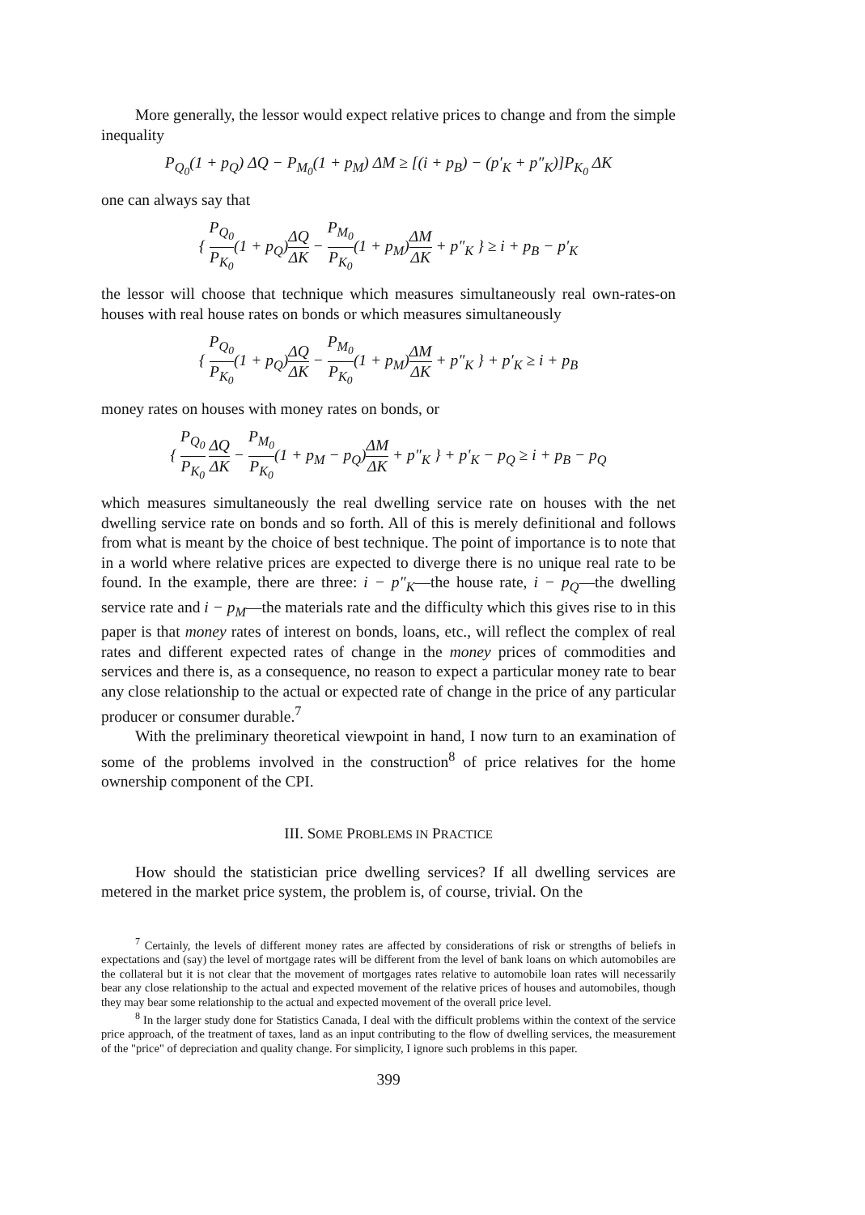More generally, the lessor would expect relative prices to change and from the simple inequality
P<sub>Q<sub>0</sub></sub>(1 + p<sub>Q</sub>) ΔQ − P<sub>M<sub>0</sub></sub>(1 + p<sub>M</sub>) ΔM ≥ [(i + p<sub>B</sub>) − (p′<sub>K</sub> + p″<sub>K</sub>)]P<sub>K<sub>0</sub></sub> ΔK
one can always say that
{ P<sub>Q<sub>0</sub></sub> P<sub>K<sub>0</sub></sub>(1 + p<sub>Q</sub>)ΔQ ΔK − P<sub>M<sub>0</sub></sub> P<sub>K<sub>0</sub></sub>(1 + p<sub>M</sub>)ΔM ΔK + p″<sub>K</sub> } ≥ i + p<sub>B</sub> − p′<sub>K</sub>
the lessor will choose that technique which measures simultaneously real own-rates-on houses with real house rates on bonds or which measures simultaneously
{ P<sub>Q<sub>0</sub></sub> P<sub>K<sub>0</sub></sub>(1 + p<sub>Q</sub>)ΔQ ΔK − P<sub>M<sub>0</sub></sub> P<sub>K<sub>0</sub></sub>(1 + p<sub>M</sub>)ΔM ΔK + p″<sub>K</sub> } + p′<sub>K</sub> ≥ i + p<sub>B</sub>
money rates on houses with money rates on bonds, or
{ P<sub>Q<sub>0</sub></sub> P<sub>K<sub>0</sub></sub> ΔQ ΔK − P<sub>M<sub>0</sub></sub> P<sub>K<sub>0</sub></sub>(1 + p<sub>M</sub> − p<sub>Q</sub>)ΔM ΔK + p″<sub>K</sub> } + p′<sub>K</sub> − p<sub>Q</sub> ≥ i + p<sub>B</sub> − p<sub>Q</sub>
which measures simultaneously the real dwelling service rate on houses with the net dwelling service rate on bonds and so forth. All of this is merely definitional and follows from what is meant by the choice of best technique. The point of importance is to note that in a world where relative prices are expected to diverge there is no unique real rate to be found. In the example, there are three: i − p″<sub>K</sub>—the house rate, i − p<sub>Q</sub>—the dwelling service rate and i − p<sub>M</sub>—the materials rate and the difficulty which this gives rise to in this paper is that money rates of interest on bonds, loans, etc., will reflect the complex of real rates and different expected rates of change in the money prices of commodities and services and there is, as a consequence, no reason to expect a particular money rate to bear any close relationship to the actual or expected rate of change in the price of any particular producer or consumer durable.<sup>7</sup>
With the preliminary theoretical viewpoint in hand, I now turn to an examination of some of the problems involved in the construction<sup>8</sup> of price relatives for the home ownership component of the CPI.
III. SOME PROBLEMS IN PRACTICE
How should the statistician price dwelling services? If all dwelling services are metered in the market price system, the problem is, of course, trivial. On the
<sup>7</sup> Certainly, the levels of different money rates are affected by considerations of risk or strengths of beliefs in expectations and (say) the level of mortgage rates will be different from the level of bank loans on which automobiles are the collateral but it is not clear that the movement of mortgages rates relative to automobile loan rates will necessarily bear any close relationship to the actual and expected movement of the relative prices of houses and automobiles, though they may bear some relationship to the actual and expected movement of the overall price level.
<sup>8</sup> In the larger study done for Statistics Canada, I deal with the difficult problems within the context of the service price approach, of the treatment of taxes, land as an input contributing to the flow of dwelling services, the measurement of the "price" of depreciation and quality change. For simplicity, I ignore such problems in this paper.
399